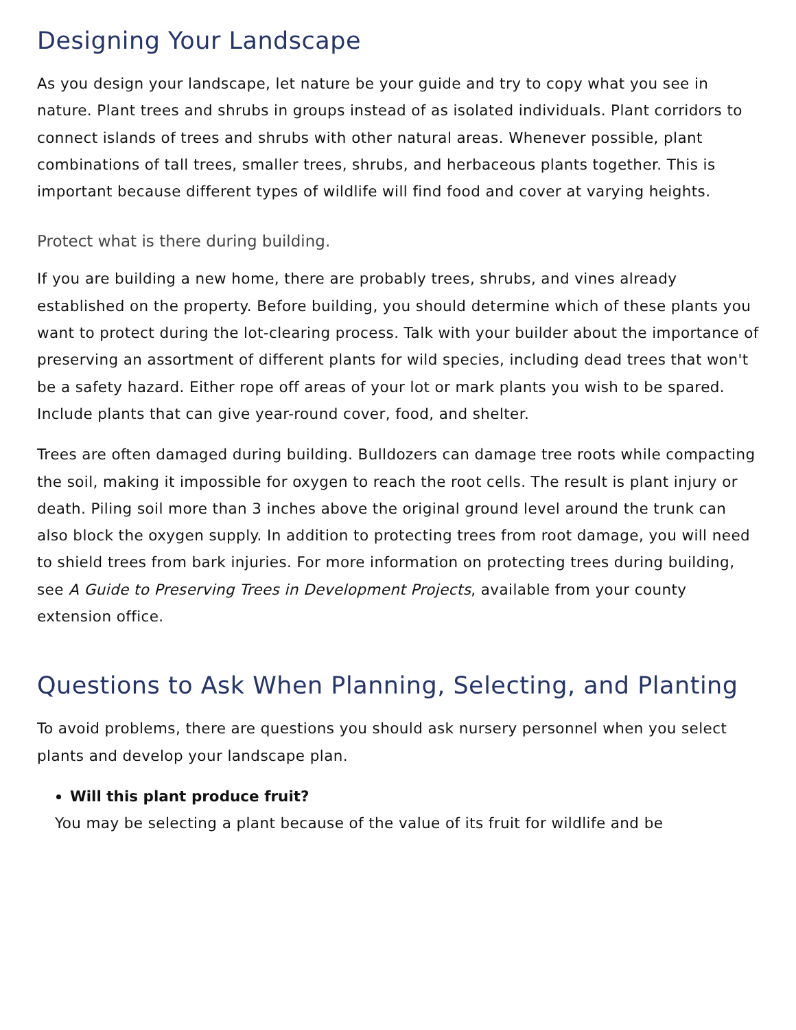Designing Your Landscape
As you design your landscape, let nature be your guide and try to copy what you see in nature. Plant trees and shrubs in groups instead of as isolated individuals. Plant corridors to connect islands of trees and shrubs with other natural areas. Whenever possible, plant combinations of tall trees, smaller trees, shrubs, and herbaceous plants together. This is important because different types of wildlife will find food and cover at varying heights.
Protect what is there during building.
If you are building a new home, there are probably trees, shrubs, and vines already established on the property. Before building, you should determine which of these plants you want to protect during the lot-clearing process. Talk with your builder about the importance of preserving an assortment of different plants for wild species, including dead trees that won't be a safety hazard. Either rope off areas of your lot or mark plants you wish to be spared. Include plants that can give year-round cover, food, and shelter.
Trees are often damaged during building. Bulldozers can damage tree roots while compacting the soil, making it impossible for oxygen to reach the root cells. The result is plant injury or death. Piling soil more than 3 inches above the original ground level around the trunk can also block the oxygen supply. In addition to protecting trees from root damage, you will need to shield trees from bark injuries. For more information on protecting trees during building, see A Guide to Preserving Trees in Development Projects, available from your county extension office.
Questions to Ask When Planning, Selecting, and Planting
To avoid problems, there are questions you should ask nursery personnel when you select plants and develop your landscape plan.
Will this plant produce fruit?
You may be selecting a plant because of the value of its fruit for wildlife and be